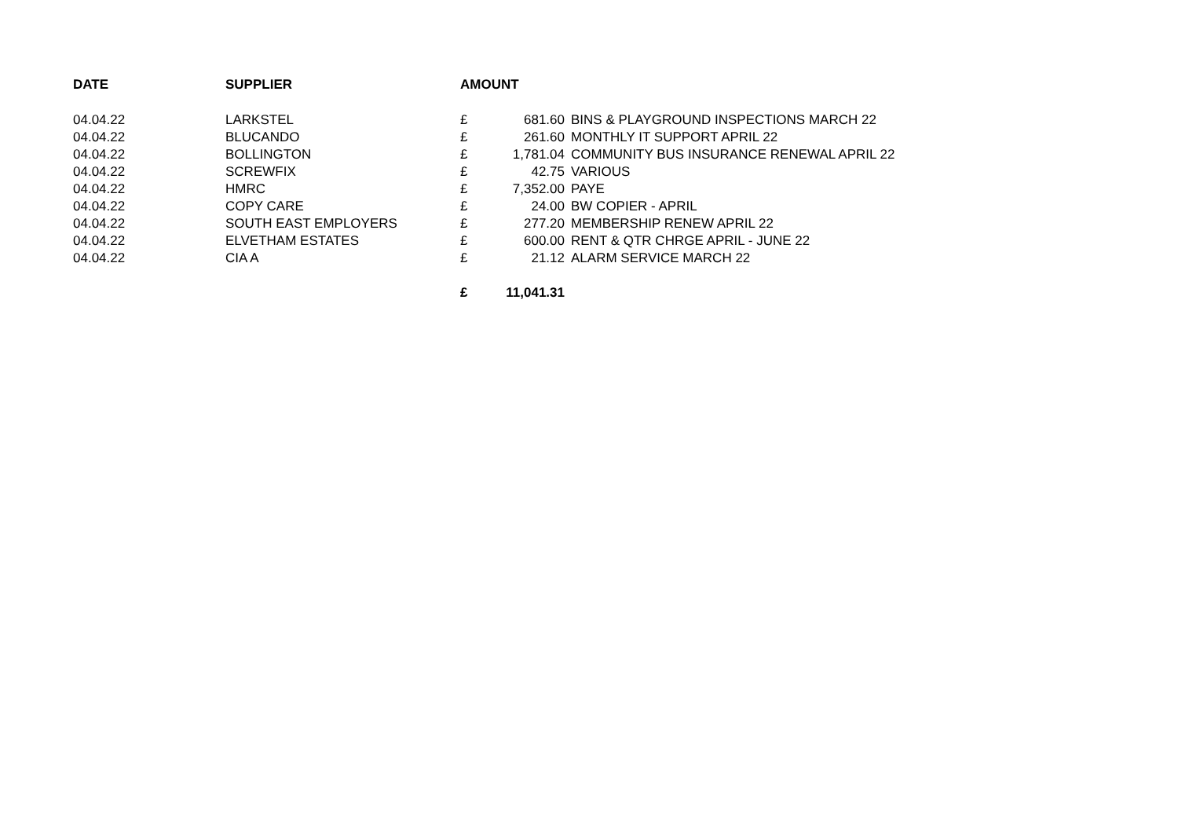| DATE | SUPPLIER | AMOUNT | | |
| --- | --- | --- | --- | --- |
| 04.04.22 | LARKSTEL | £ | 681.60 | BINS & PLAYGROUND INSPECTIONS MARCH 22 |
| 04.04.22 | BLUCANDO | £ | 261.60 | MONTHLY IT SUPPORT APRIL 22 |
| 04.04.22 | BOLLINGTON | £ | 1,781.04 | COMMUNITY BUS INSURANCE RENEWAL APRIL 22 |
| 04.04.22 | SCREWFIX | £ | 42.75 | VARIOUS |
| 04.04.22 | HMRC | £ | 7,352.00 | PAYE |
| 04.04.22 | COPY CARE | £ | 24.00 | BW COPIER - APRIL |
| 04.04.22 | SOUTH EAST EMPLOYERS | £ | 277.20 | MEMBERSHIP RENEW APRIL 22 |
| 04.04.22 | ELVETHAM ESTATES | £ | 600.00 | RENT & QTR CHRGE APRIL - JUNE 22 |
| 04.04.22 | CIA A | £ | 21.12 | ALARM SERVICE MARCH 22 |
| | | £ | 11,041.31 | |